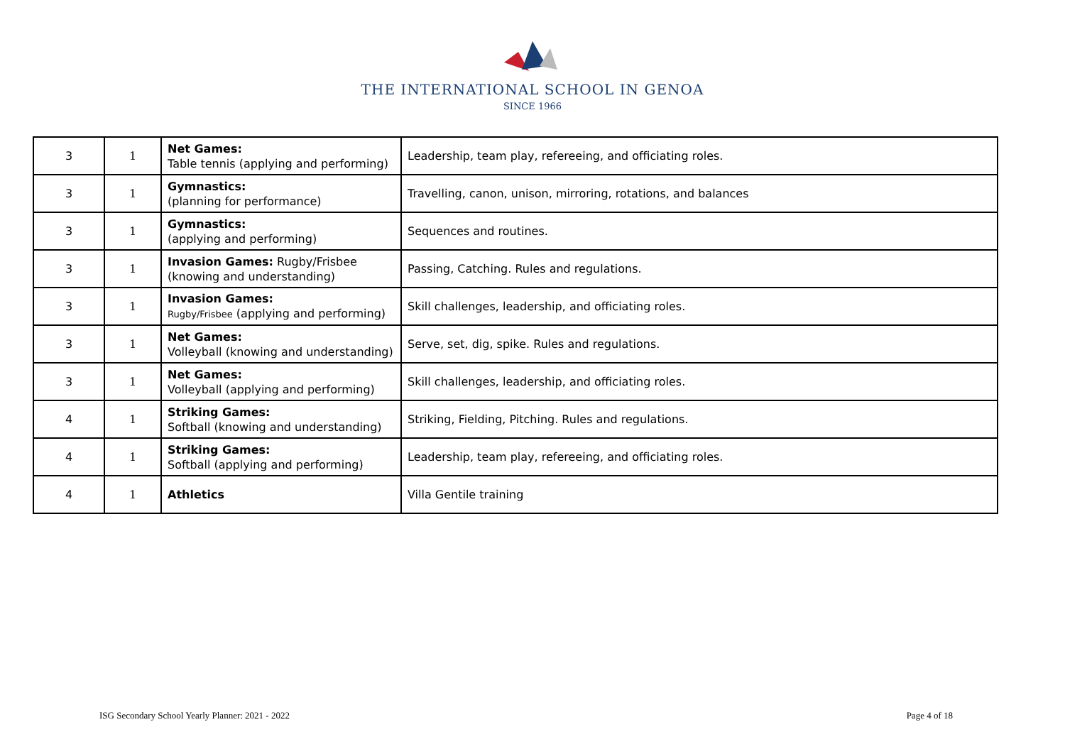THE INTERNATIONAL SCHOOL IN GENOA
SINCE 1966
| 3 | 1 | Net Games: Table tennis (applying and performing) | Leadership, team play, refereeing, and officiating roles. |
| 3 | 1 | Gymnastics: (planning for performance) | Travelling, canon, unison, mirroring, rotations, and balances |
| 3 | 1 | Gymnastics: (applying and performing) | Sequences and routines. |
| 3 | 1 | Invasion Games: Rugby/Frisbee (knowing and understanding) | Passing, Catching. Rules and regulations. |
| 3 | 1 | Invasion Games: Rugby/Frisbee (applying and performing) | Skill challenges, leadership, and officiating roles. |
| 3 | 1 | Net Games: Volleyball (knowing and understanding) | Serve, set, dig, spike. Rules and regulations. |
| 3 | 1 | Net Games: Volleyball (applying and performing) | Skill challenges, leadership, and officiating roles. |
| 4 | 1 | Striking Games: Softball (knowing and understanding) | Striking, Fielding, Pitching. Rules and regulations. |
| 4 | 1 | Striking Games: Softball (applying and performing) | Leadership, team play, refereeing, and officiating roles. |
| 4 | 1 | Athletics | Villa Gentile training |
ISG Secondary School Yearly Planner: 2021 - 2022 Page 4 of 18